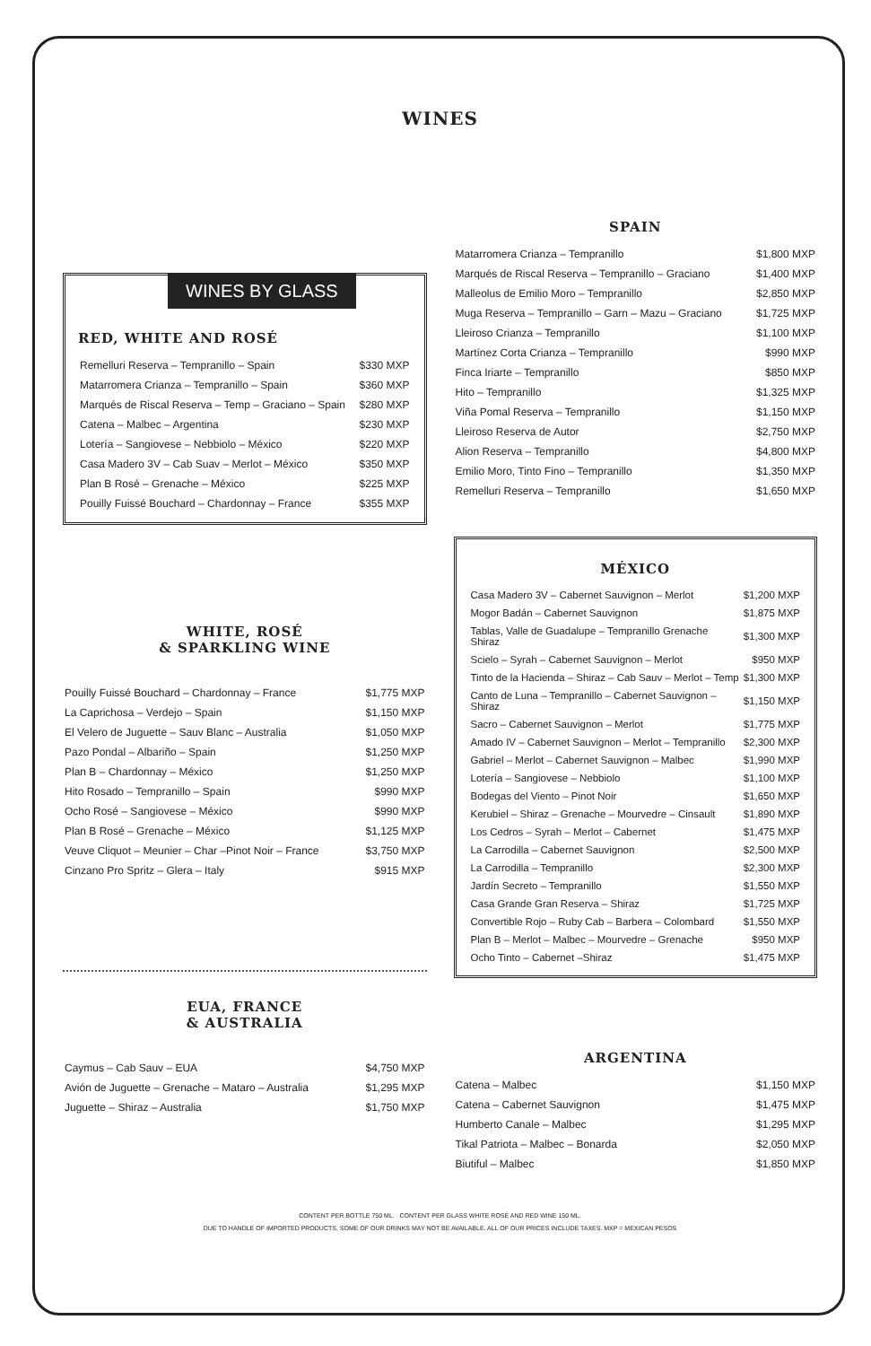WINES
WINES BY GLASS
RED, WHITE AND ROSÉ
| Remelluri Reserva – Tempranillo – Spain | $330 MXP |
| Matarromera Crianza – Tempranillo – Spain | $360 MXP |
| Marqués de Riscal Reserva – Temp – Graciano – Spain | $280 MXP |
| Catena – Malbec – Argentina | $230 MXP |
| Lotería – Sangiovese – Nebbiolo – México | $220 MXP |
| Casa Madero 3V – Cab Suav – Merlot – México | $350 MXP |
| Plan B Rosé – Grenache – México | $225 MXP |
| Pouilly Fuissé Bouchard – Chardonnay – France | $355 MXP |
WHITE, ROSÉ
& SPARKLING WINE
| Pouilly Fuissé Bouchard – Chardonnay – France | $1,775 MXP |
| La Caprichosa – Verdejo – Spain | $1,150 MXP |
| El Velero de Juguette – Sauv Blanc – Australia | $1,050 MXP |
| Pazo Pondal – Albariño – Spain | $1,250 MXP |
| Plan B – Chardonnay – México | $1,250 MXP |
| Hito Rosado – Tempranillo – Spain | $990 MXP |
| Ocho Rosé – Sangiovese – México | $990 MXP |
| Plan B Rosé – Grenache – México | $1,125 MXP |
| Veuve Cliquot – Meunier – Char –Pinot Noir – France | $3,750 MXP |
| Cinzano Pro Spritz – Glera – Italy | $915 MXP |
EUA, FRANCE
& AUSTRALIA
| Caymus – Cab Sauv – EUA | $4,750 MXP |
| Avión de Juguette – Grenache – Mataro – Australia | $1,295 MXP |
| Juguette – Shiraz – Australia | $1,750 MXP |
SPAIN
| Matarromera Crianza – Tempranillo | $1,800 MXP |
| Marqués de Riscal Reserva – Tempranillo – Graciano | $1,400 MXP |
| Malleolus de Emilio Moro – Tempranillo | $2,850 MXP |
| Muga Reserva – Tempranillo – Garn – Mazu – Graciano | $1,725 MXP |
| Lleiroso Crianza – Tempranillo | $1,100 MXP |
| Martínez Corta Crianza – Tempranillo | $990 MXP |
| Finca Iriarte – Tempranillo | $850 MXP |
| Hito – Tempranillo | $1,325 MXP |
| Viña Pomal Reserva – Tempranillo | $1,150 MXP |
| Lleiroso Reserva de Autor | $2,750 MXP |
| Alion Reserva – Tempranillo | $4,800 MXP |
| Emilio Moro, Tinto Fino – Tempranillo | $1,350 MXP |
| Remelluri Reserva – Tempranillo | $1,650 MXP |
MÉXICO
| Casa Madero 3V – Cabernet Sauvignon – Merlot | $1,200 MXP |
| Mogor Badán – Cabernet Sauvignon | $1,875 MXP |
| Tablas, Valle de Guadalupe – Tempranillo Grenache Shiraz | $1,300 MXP |
| Scielo – Syrah – Cabernet Sauvignon – Merlot | $950 MXP |
| Tinto de la Hacienda – Shiraz – Cab Sauv – Merlot – Temp | $1,300 MXP |
| Canto de Luna – Tempranillo – Cabernet Sauvignon – Shiraz | $1,150 MXP |
| Sacro – Cabernet Sauvignon – Merlot | $1,775 MXP |
| Amado IV – Cabernet Sauvignon – Merlot – Tempranillo | $2,300 MXP |
| Gabriel – Merlot – Cabernet Sauvignon – Malbec | $1,990 MXP |
| Lotería – Sangiovese – Nebbiolo | $1,100 MXP |
| Bodegas del Viento – Pinot Noir | $1,650 MXP |
| Kerubiel – Shiraz – Grenache – Mourvedre – Cinsault | $1,890 MXP |
| Los Cedros – Syrah – Merlot – Cabernet | $1,475 MXP |
| La Carrodilla – Cabernet Sauvignon | $2,500 MXP |
| La Carrodilla – Tempranillo | $2,300 MXP |
| Jardín Secreto – Tempranillo | $1,550 MXP |
| Casa Grande Gran Reserva – Shiraz | $1,725 MXP |
| Convertible Rojo – Ruby Cab – Barbera – Colombard | $1,550 MXP |
| Plan B – Merlot – Malbec – Mourvedre – Grenache | $950 MXP |
| Ocho Tinto – Cabernet –Shiraz | $1,475 MXP |
ARGENTINA
| Catena – Malbec | $1,150 MXP |
| Catena – Cabernet Sauvignon | $1,475 MXP |
| Humberto Canale – Malbec | $1,295 MXP |
| Tikal Patriota – Malbec – Bonarda | $2,050 MXP |
| Biutiful – Malbec | $1,850 MXP |
CONTENT PER BOTTLE 750 ML. CONTENT PER GLASS WHITE ROSÉ AND RED WINE 150 ML.
DUE TO HANDLE OF IMPORTED PRODUCTS, SOME OF OUR DRINKS MAY NOT BE AVAILABLE. ALL OF OUR PRICES INCLUDE TAXES. MXP = MEXICAN PESOS